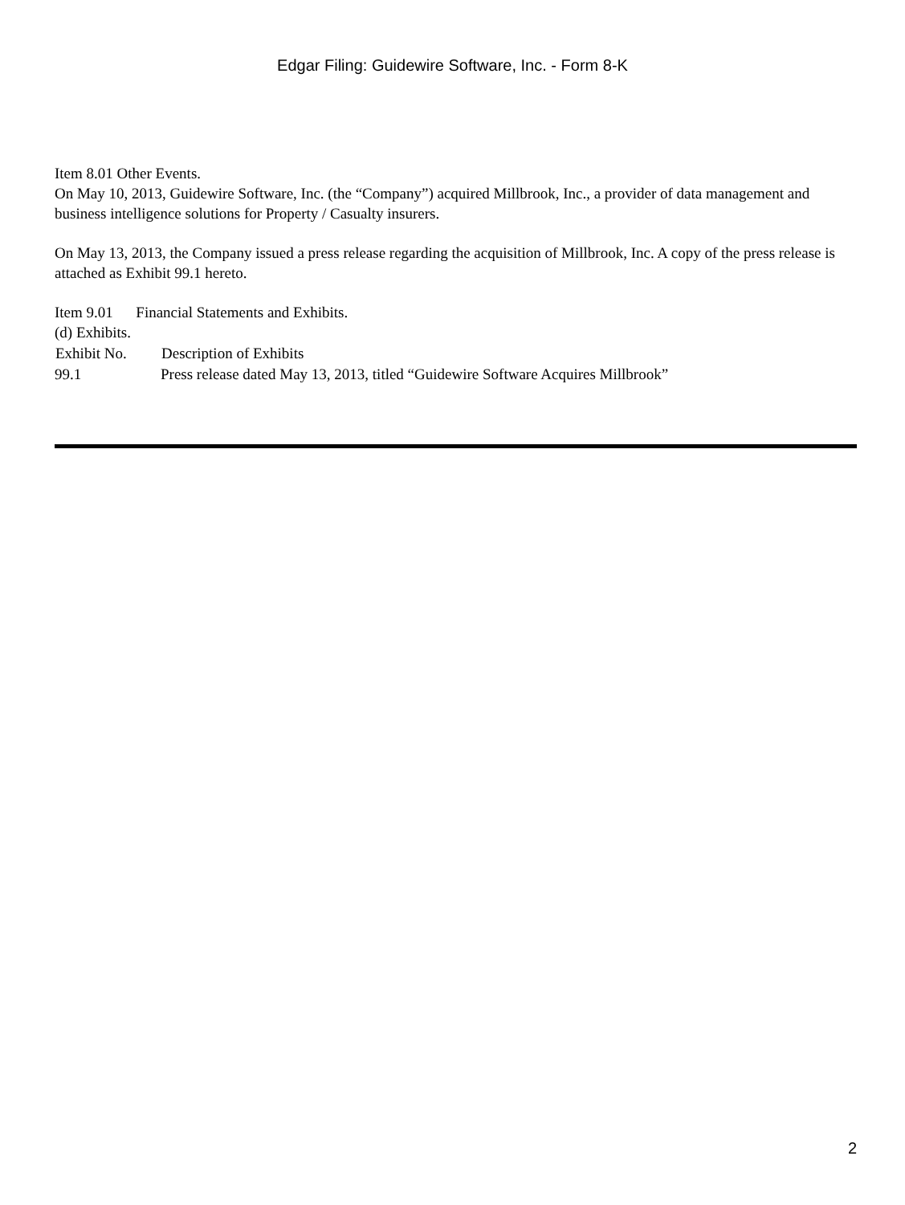Edgar Filing: Guidewire Software, Inc. - Form 8-K
Item 8.01 Other Events.
On May 10, 2013, Guidewire Software, Inc. (the “Company”) acquired Millbrook, Inc., a provider of data management and business intelligence solutions for Property / Casualty insurers.
On May 13, 2013, the Company issued a press release regarding the acquisition of Millbrook, Inc. A copy of the press release is attached as Exhibit 99.1 hereto.
Item 9.01 Financial Statements and Exhibits.
(d) Exhibits.
| Exhibit No. | Description of Exhibits |
| --- | --- |
| 99.1 | Press release dated May 13, 2013, titled “Guidewire Software Acquires Millbrook” |
2